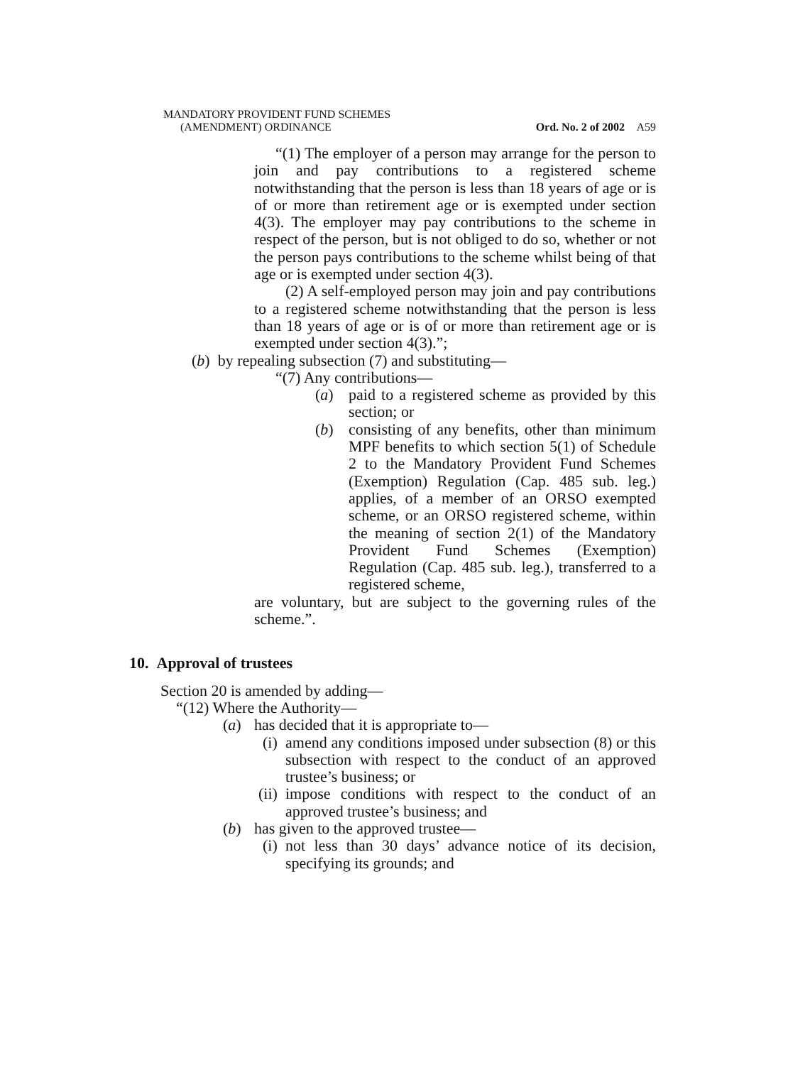MANDATORY PROVIDENT FUND SCHEMES
(AMENDMENT) ORDINANCE Ord. No. 2 of 2002 A59
“(1) The employer of a person may arrange for the person to join and pay contributions to a registered scheme notwithstanding that the person is less than 18 years of age or is of or more than retirement age or is exempted under section 4(3). The employer may pay contributions to the scheme in respect of the person, but is not obliged to do so, whether or not the person pays contributions to the scheme whilst being of that age or is exempted under section 4(3).
(2) A self-employed person may join and pay contributions to a registered scheme notwithstanding that the person is less than 18 years of age or is of or more than retirement age or is exempted under section 4(3).”;
(b) by repealing subsection (7) and substituting—
“(7) Any contributions—
(a) paid to a registered scheme as provided by this section; or
(b) consisting of any benefits, other than minimum MPF benefits to which section 5(1) of Schedule 2 to the Mandatory Provident Fund Schemes (Exemption) Regulation (Cap. 485 sub. leg.) applies, of a member of an ORSO exempted scheme, or an ORSO registered scheme, within the meaning of section 2(1) of the Mandatory Provident Fund Schemes (Exemption) Regulation (Cap. 485 sub. leg.), transferred to a registered scheme,
are voluntary, but are subject to the governing rules of the scheme.”.
10. Approval of trustees
Section 20 is amended by adding—
“(12) Where the Authority—
(a) has decided that it is appropriate to—
(i) amend any conditions imposed under subsection (8) or this subsection with respect to the conduct of an approved trustee’s business; or
(ii) impose conditions with respect to the conduct of an approved trustee’s business; and
(b) has given to the approved trustee—
(i) not less than 30 days’ advance notice of its decision, specifying its grounds; and